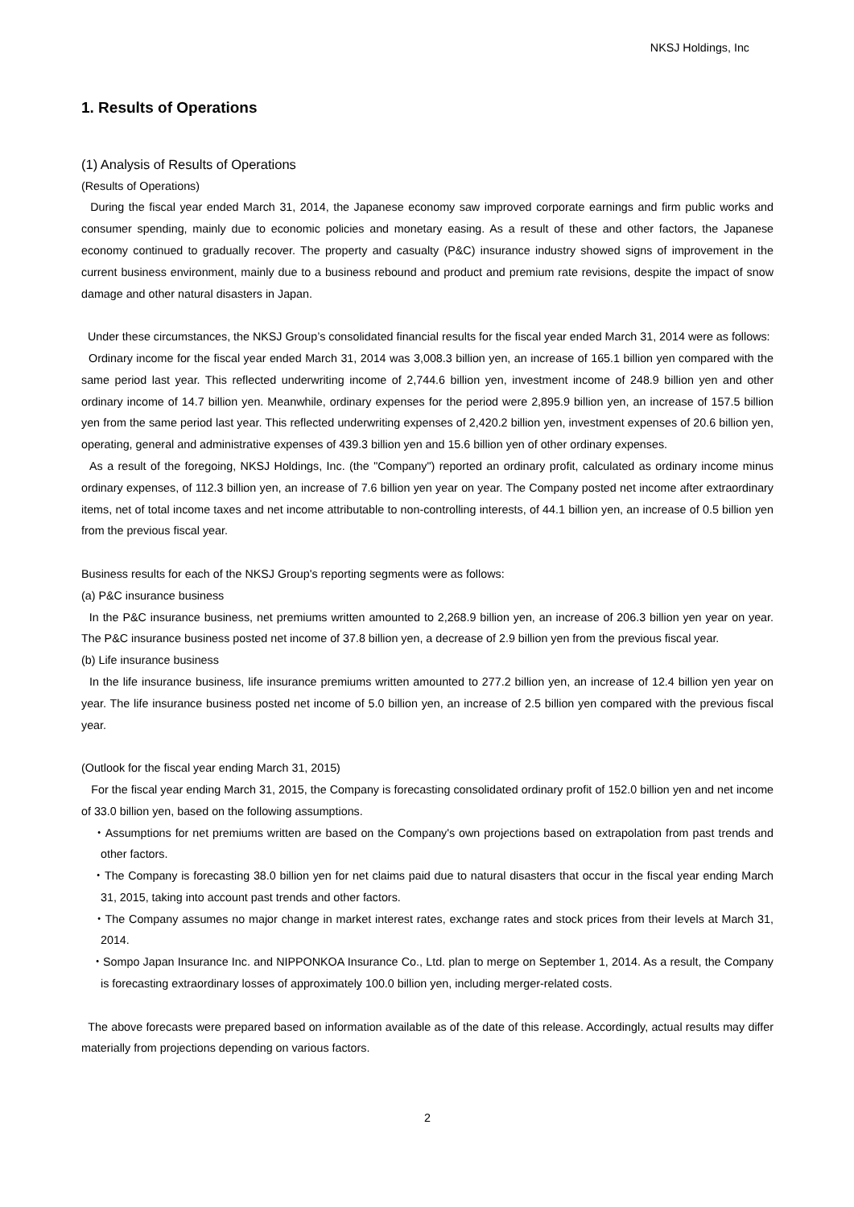NKSJ Holdings, Inc
1. Results of Operations
(1) Analysis of Results of Operations
(Results of Operations)
During the fiscal year ended March 31, 2014, the Japanese economy saw improved corporate earnings and firm public works and consumer spending, mainly due to economic policies and monetary easing. As a result of these and other factors, the Japanese economy continued to gradually recover. The property and casualty (P&C) insurance industry showed signs of improvement in the current business environment, mainly due to a business rebound and product and premium rate revisions, despite the impact of snow damage and other natural disasters in Japan.
Under these circumstances, the NKSJ Group’s consolidated financial results for the fiscal year ended March 31, 2014 were as follows:
Ordinary income for the fiscal year ended March 31, 2014 was 3,008.3 billion yen, an increase of 165.1 billion yen compared with the same period last year. This reflected underwriting income of 2,744.6 billion yen, investment income of 248.9 billion yen and other ordinary income of 14.7 billion yen. Meanwhile, ordinary expenses for the period were 2,895.9 billion yen, an increase of 157.5 billion yen from the same period last year. This reflected underwriting expenses of 2,420.2 billion yen, investment expenses of 20.6 billion yen, operating, general and administrative expenses of 439.3 billion yen and 15.6 billion yen of other ordinary expenses.
As a result of the foregoing, NKSJ Holdings, Inc. (the "Company") reported an ordinary profit, calculated as ordinary income minus ordinary expenses, of 112.3 billion yen, an increase of 7.6 billion yen year on year. The Company posted net income after extraordinary items, net of total income taxes and net income attributable to non-controlling interests, of 44.1 billion yen, an increase of 0.5 billion yen from the previous fiscal year.
Business results for each of the NKSJ Group's reporting segments were as follows:
(a) P&C insurance business
In the P&C insurance business, net premiums written amounted to 2,268.9 billion yen, an increase of 206.3 billion yen year on year. The P&C insurance business posted net income of 37.8 billion yen, a decrease of 2.9 billion yen from the previous fiscal year.
(b) Life insurance business
In the life insurance business, life insurance premiums written amounted to 277.2 billion yen, an increase of 12.4 billion yen year on year. The life insurance business posted net income of 5.0 billion yen, an increase of 2.5 billion yen compared with the previous fiscal year.
(Outlook for the fiscal year ending March 31, 2015)
For the fiscal year ending March 31, 2015, the Company is forecasting consolidated ordinary profit of 152.0 billion yen and net income of 33.0 billion yen, based on the following assumptions.
・Assumptions for net premiums written are based on the Company's own projections based on extrapolation from past trends and other factors.
・The Company is forecasting 38.0 billion yen for net claims paid due to natural disasters that occur in the fiscal year ending March 31, 2015, taking into account past trends and other factors.
・The Company assumes no major change in market interest rates, exchange rates and stock prices from their levels at March 31, 2014.
・Sompo Japan Insurance Inc. and NIPPONKOA Insurance Co., Ltd. plan to merge on September 1, 2014. As a result, the Company is forecasting extraordinary losses of approximately 100.0 billion yen, including merger-related costs.
The above forecasts were prepared based on information available as of the date of this release. Accordingly, actual results may differ materially from projections depending on various factors.
2